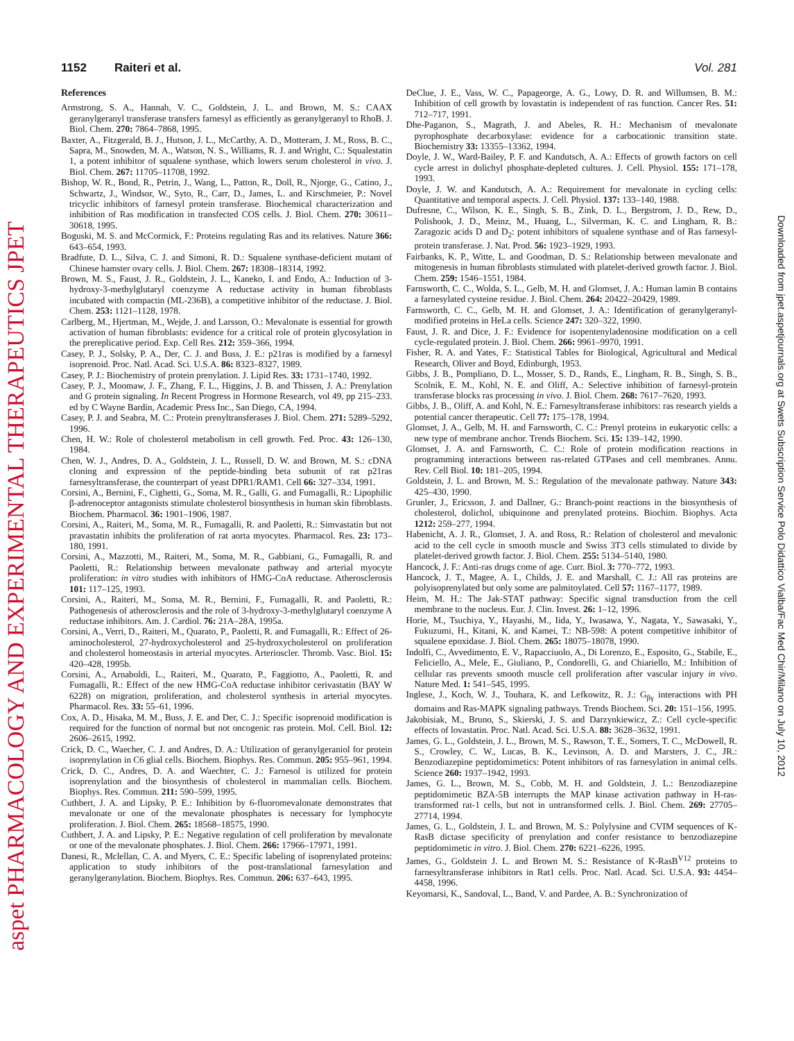aspet PHARMACOLOGY AND EXPERIMENTAL THERAPEUTICS JPET
1152 Raiteri et al. Vol. 281
References
Armstrong, S. A., Hannah, V. C., Goldstein, J. L. and Brown, M. S.: CAAX geranylgeranyl transferase transfers farnesyl as efficiently as geranylgeranyl to RhoB. J. Biol. Chem. 270: 7864–7868, 1995.
Baxter, A., Fitzgerald, B. J., Hutson, J. L., McCarthy, A. D., Motteram, J. M., Ross, B. C., Sapra, M., Snowden, M. A., Watson, N. S., Williams, R. J. and Wright, C.: Squalestatin 1, a potent inhibitor of squalene synthase, which lowers serum cholesterol in vivo. J. Biol. Chem. 267: 11705–11708, 1992.
Bishop, W. R., Bond, R., Petrin, J., Wang, L., Patton, R., Doll, R., Njorge, G., Catino, J., Schwartz, J., Windsor, W., Syto, R., Carr, D., James, L. and Kirschmeier, P.: Novel tricyclic inhibitors of farnesyl protein transferase. Biochemical characterization and inhibition of Ras modification in transfected COS cells. J. Biol. Chem. 270: 30611–30618, 1995.
Boguski, M. S. and McCormick, F.: Proteins regulating Ras and its relatives. Nature 366: 643–654, 1993.
Bradfute, D. L., Silva, C. J. and Simoni, R. D.: Squalene synthase-deficient mutant of Chinese hamster ovary cells. J. Biol. Chem. 267: 18308–18314, 1992.
Brown, M. S., Faust, J. R., Goldstein, J. L., Kaneko, I. and Endo, A.: Induction of 3-hydroxy-3-methylglutaryl coenzyme A reductase activity in human fibroblasts incubated with compactin (ML-236B), a competitive inhibitor of the reductase. J. Biol. Chem. 253: 1121–1128, 1978.
Carlberg, M., Hjertman, M., Wejde, J. and Larsson, O.: Mevalonate is essential for growth activation of human fibroblasts: evidence for a critical role of protein glycosylation in the prereplicative period. Exp. Cell Res. 212: 359–366, 1994.
Casey, P. J., Solsky, P. A., Der, C. J. and Buss, J. E.: p21ras is modified by a farnesyl isoprenoid. Proc. Natl. Acad. Sci. U.S.A. 86: 8323–8327, 1989.
Casey, P. J.: Biochemistry of protein prenylation. J. Lipid Res. 33: 1731–1740, 1992.
Casey, P. J., Moomaw, J. F., Zhang, F. L., Higgins, J. B. and Thissen, J. A.: Prenylation and G protein signaling. In Recent Progress in Hormone Research, vol 49, pp 215–233. ed by C Wayne Bardin, Academic Press Inc., San Diego, CA, 1994.
Casey, P. J. and Seabra, M. C.: Protein prenyltransferases J. Biol. Chem. 271: 5289–5292, 1996.
Chen, H. W.: Role of cholesterol metabolism in cell growth. Fed. Proc. 43: 126–130, 1984.
Chen, W. J., Andres, D. A., Goldstein, J. L., Russell, D. W. and Brown, M. S.: cDNA cloning and expression of the peptide-binding beta subunit of rat p21ras farnesyltransferase, the counterpart of yeast DPR1/RAM1. Cell 66: 327–334, 1991.
Corsini, A., Bernini, F., Cighetti, G., Soma, M. R., Galli, G. and Fumagalli, R.: Lipophilic β-adrenoceptor antagonists stimulate cholesterol biosynthesis in human skin fibroblasts. Biochem. Pharmacol. 36: 1901–1906, 1987.
Corsini, A., Raiteri, M., Soma, M. R., Fumagalli, R. and Paoletti, R.: Simvastatin but not pravastatin inhibits the proliferation of rat aorta myocytes. Pharmacol. Res. 23: 173–180, 1991.
Corsini, A., Mazzotti, M., Raiteri, M., Soma, M. R., Gabbiani, G., Fumagalli, R. and Paoletti, R.: Relationship between mevalonate pathway and arterial myocyte proliferation: in vitro studies with inhibitors of HMG-CoA reductase. Atherosclerosis 101: 117–125, 1993.
Corsini, A., Raiteri, M., Soma, M. R., Bernini, F., Fumagalli, R. and Paoletti, R.: Pathogenesis of atherosclerosis and the role of 3-hydroxy-3-methylglutaryl coenzyme A reductase inhibitors. Am. J. Cardiol. 76: 21A–28A, 1995a.
Corsini, A., Verri, D., Raiteri, M., Quarato, P., Paoletti, R. and Fumagalli, R.: Effect of 26-aminocholesterol, 27-hydroxycholesterol and 25-hydroxycholesterol on proliferation and cholesterol homeostasis in arterial myocytes. Arterioscler. Thromb. Vasc. Biol. 15: 420–428, 1995b.
Corsini, A., Arnaboldi, L., Raiteri, M., Quarato, P., Faggiotto, A., Paoletti, R. and Fumagalli, R.: Effect of the new HMG-CoA reductase inhibitor cerivastatin (BAY W 6228) on migration, proliferation, and cholesterol synthesis in arterial myocytes. Pharmacol. Res. 33: 55–61, 1996.
Cox, A. D., Hisaka, M. M., Buss, J. E. and Der, C. J.: Specific isoprenoid modification is required for the function of normal but not oncogenic ras protein. Mol. Cell. Biol. 12: 2606–2615, 1992.
Crick, D. C., Waecher, C. J. and Andres, D. A.: Utilization of geranylgeraniol for protein isoprenylation in C6 glial cells. Biochem. Biophys. Res. Commun. 205: 955–961, 1994.
Crick, D. C., Andres, D. A. and Waechter, C. J.: Farnesol is utilized for protein isoprenylation and the biosynthesis of cholesterol in mammalian cells. Biochem. Biophys. Res. Commun. 211: 590–599, 1995.
Cuthbert, J. A. and Lipsky, P. E.: Inhibition by 6-fluoromevalonate demonstrates that mevalonate or one of the mevalonate phosphates is necessary for lymphocyte proliferation. J. Biol. Chem. 265: 18568–18575, 1990.
Cuthbert, J. A. and Lipsky, P. E.: Negative regulation of cell proliferation by mevalonate or one of the mevalonate phosphates. J. Biol. Chem. 266: 17966–17971, 1991.
Danesi, R., Mclellan, C. A. and Myers, C. E.: Specific labeling of isoprenylated proteins: application to study inhibitors of the post-translational farnesylation and geranylgeranylation. Biochem. Biophys. Res. Commun. 206: 637–643, 1995.
DeClue, J. E., Vass, W. C., Papageorge, A. G., Lowy, D. R. and Willumsen, B. M.: Inhibition of cell growth by lovastatin is independent of ras function. Cancer Res. 51: 712–717, 1991.
Dhe-Paganon, S., Magrath, J. and Abeles, R. H.: Mechanism of mevalonate pyrophosphate decarboxylase: evidence for a carbocationic transition state. Biochemistry 33: 13355–13362, 1994.
Doyle, J. W., Ward-Bailey, P. F. and Kandutsch, A. A.: Effects of growth factors on cell cycle arrest in dolichyl phosphate-depleted cultures. J. Cell. Physiol. 155: 171–178, 1993.
Doyle, J. W. and Kandutsch, A. A.: Requirement for mevalonate in cycling cells: Quantitative and temporal aspects. J. Cell. Physiol. 137: 133–140, 1988.
Dufresne, C., Wilson, K. E., Singh, S. B., Zink, D. L., Bergstrom, J. D., Rew, D., Polishook, J. D., Meinz, M., Huang, L., Silverman, K. C. and Lingham, R. B.: Zaragozic acids D and D<sub>2</sub>: potent inhibitors of squalene synthase and of Ras farnesyl-protein transferase. J. Nat. Prod. 56: 1923–1929, 1993.
Fairbanks, K. P., Witte, L. and Goodman, D. S.: Relationship between mevalonate and mitogenesis in human fibroblasts stimulated with platelet-derived growth factor. J. Biol. Chem. 259: 1546–1551, 1984.
Farnsworth, C. C., Wolda, S. L., Gelb, M. H. and Glomset, J. A.: Human lamin B contains a farnesylated cysteine residue. J. Biol. Chem. 264: 20422–20429, 1989.
Farnsworth, C. C., Gelb, M. H. and Glomset, J. A.: Identification of geranylgeranyl-modified proteins in HeLa cells. Science 247: 320–322, 1990.
Faust, J. R. and Dice, J. F.: Evidence for isopentenyladenosine modification on a cell cycle-regulated protein. J. Biol. Chem. 266: 9961–9970, 1991.
Fisher, R. A. and Yates, F.: Statistical Tables for Biological, Agricultural and Medical Research, Oliver and Boyd, Edinburgh, 1953.
Gibbs, J. B., Pompliano, D. L., Mosser, S. D., Rands, E., Lingham, R. B., Singh, S. B., Scolnik, E. M., Kohl, N. E. and Oliff, A.: Selective inhibition of farnesyl-protein transferase blocks ras processing in vivo. J. Biol. Chem. 268: 7617–7620, 1993.
Gibbs, J. B., Oliff, A. and Kohl, N. E.: Farnesyltransferase inhibitors: ras research yields a potential cancer therapeutic. Cell 77: 175–178, 1994.
Glomset, J. A., Gelb, M. H. and Farnsworth, C. C.: Prenyl proteins in eukaryotic cells: a new type of membrane anchor. Trends Biochem. Sci. 15: 139–142, 1990.
Glomset, J. A. and Farnsworth, C. C.: Role of protein modification reactions in programming interactions between ras-related GTPases and cell membranes. Annu. Rev. Cell Biol. 10: 181–205, 1994.
Goldstein, J. L. and Brown, M. S.: Regulation of the mevalonate pathway. Nature 343: 425–430, 1990.
Grunler, J., Ericsson, J. and Dallner, G.: Branch-point reactions in the biosynthesis of cholesterol, dolichol, ubiquinone and prenylated proteins. Biochim. Biophys. Acta 1212: 259–277, 1994.
Habenicht, A. J. R., Glomset, J. A. and Ross, R.: Relation of cholesterol and mevalonic acid to the cell cycle in smooth muscle and Swiss 3T3 cells stimulated to divide by platelet-derived growth factor. J. Biol. Chem. 255: 5134–5140, 1980.
Hancock, J. F.: Anti-ras drugs come of age. Curr. Biol. 3: 770–772, 1993.
Hancock, J. T., Magee, A. I., Childs, J. E. and Marshall, C. J.: All ras proteins are polyisoprenylated but only some are palmitoylated. Cell 57: 1167–1177, 1989.
Heim, M. H.: The Jak-STAT pathway: Specific signal transduction from the cell membrane to the nucleus. Eur. J. Clin. Invest. 26: 1–12, 1996.
Horie, M., Tsuchiya, Y., Hayashi, M., Iida, Y., Iwasawa, Y., Nagata, Y., Sawasaki, Y., Fukuzumi, H., Kitani, K. and Kamei, T.: NB-598: A potent competitive inhibitor of squalene epoxidase. J. Biol. Chem. 265: 18075–18078, 1990.
Indolfi, C., Avvedimento, E. V., Rapacciuolo, A., Di Lorenzo, E., Esposito, G., Stabile, E., Feliciello, A., Mele, E., Giuliano, P., Condorelli, G. and Chiariello, M.: Inhibition of cellular ras prevents smooth muscle cell proliferation after vascular injury in vivo. Nature Med. 1: 541–545, 1995.
Inglese, J., Koch, W. J., Touhara, K. and Lefkowitz, R. J.: G<sub>βγ</sub> interactions with PH domains and Ras-MAPK signaling pathways. Trends Biochem. Sci. 20: 151–156, 1995.
Jakobisiak, M., Bruno, S., Skierski, J. S. and Darzynkiewicz, Z.: Cell cycle-specific effects of lovastatin. Proc. Natl. Acad. Sci. U.S.A. 88: 3628–3632, 1991.
James, G. L., Goldstein, J. L., Brown, M. S., Rawson, T. E., Somers, T. C., McDowell, R. S., Crowley, C. W., Lucas, B. K., Levinson, A. D. and Marsters, J. C., JR.: Benzodiazepine peptidomimetics: Potent inhibitors of ras farnesylation in animal cells. Science 260: 1937–1942, 1993.
James, G. L., Brown, M. S., Cobb, M. H. and Goldstein, J. L.: Benzodiazepine peptidomimetic BZA-5B interrupts the MAP kinase activation pathway in H-ras-transformed rat-1 cells, but not in untransformed cells. J. Biol. Chem. 269: 27705–27714, 1994.
James, G. L., Goldstein, J. L. and Brown, M. S.: Polylysine and CVIM sequences of K-RasB dictase specificity of prenylation and confer resistance to benzodiazepine peptidomimetic in vitro. J. Biol. Chem. 270: 6221–6226, 1995.
James, G., Goldstein J. L. and Brown M. S.: Resistance of K-RasB<sup>V12</sup> proteins to farnesyltransferase inhibitors in Rat1 cells. Proc. Natl. Acad. Sci. U.S.A. 93: 4454–4458, 1996.
Keyomarsi, K., Sandoval, L., Band, V. and Pardee, A. B.: Synchronization of
Downloaded from jpet.aspetjournals.org at Swets Subscription Service Polo Didattico Vialba/Fac Med Chir/Milano on July 10, 2012